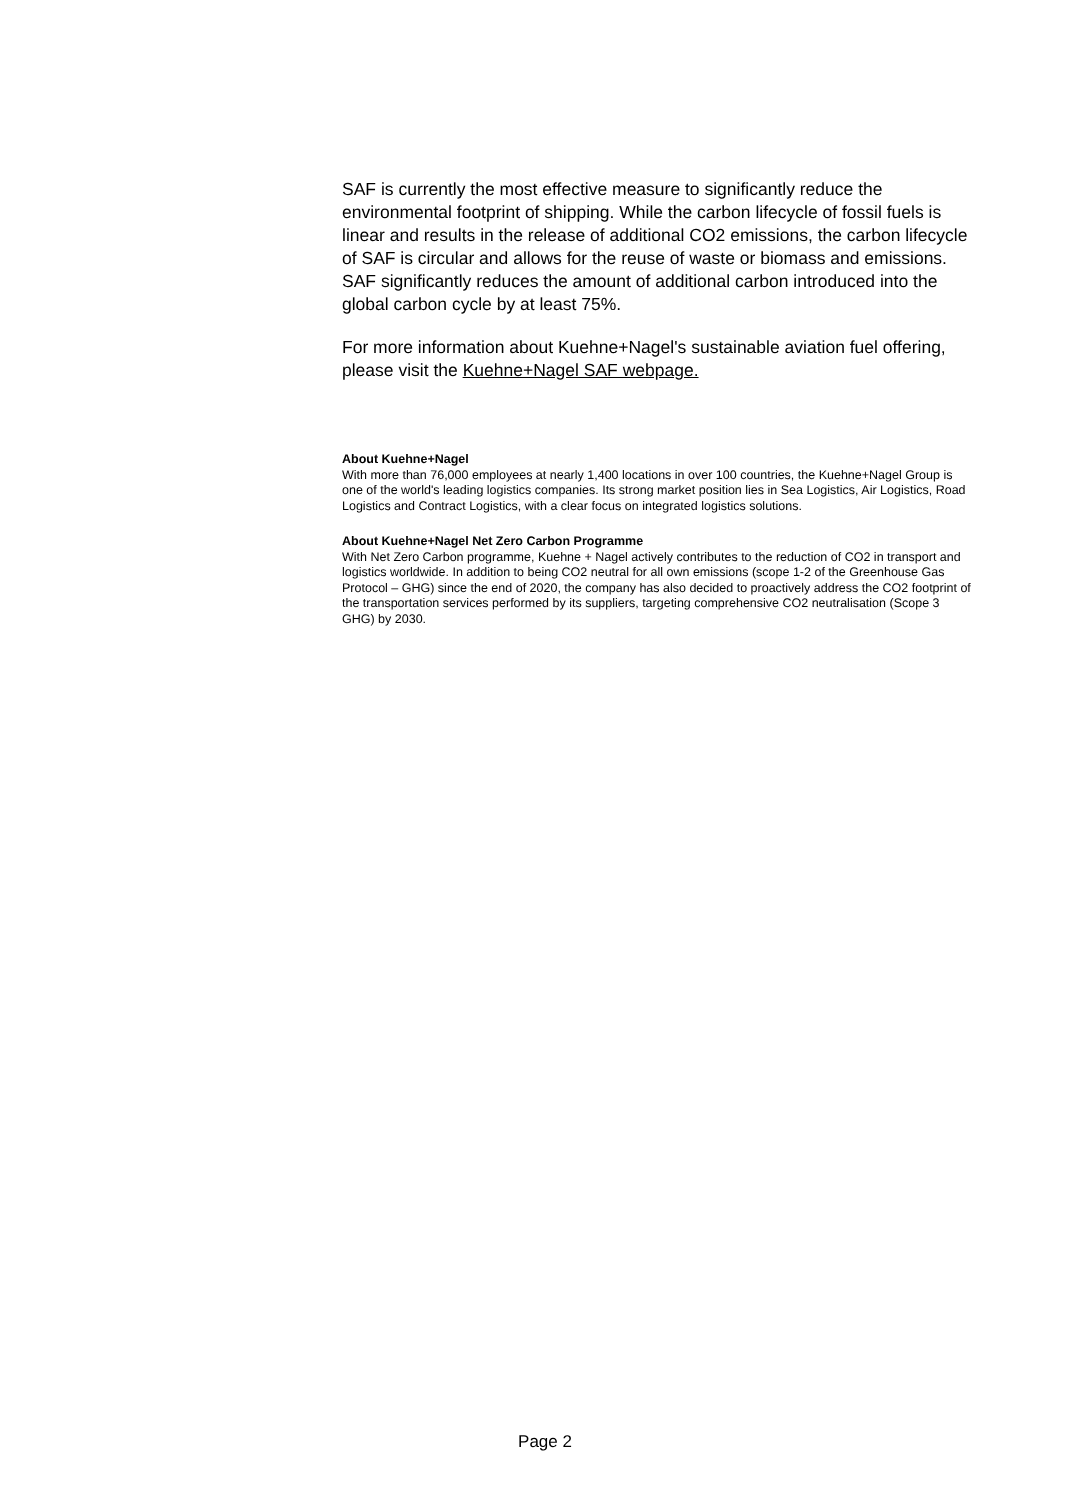SAF is currently the most effective measure to significantly reduce the environmental footprint of shipping. While the carbon lifecycle of fossil fuels is linear and results in the release of additional CO2 emissions, the carbon lifecycle of SAF is circular and allows for the reuse of waste or biomass and emissions. SAF significantly reduces the amount of additional carbon introduced into the global carbon cycle by at least 75%.
For more information about Kuehne+Nagel's sustainable aviation fuel offering, please visit the Kuehne+Nagel SAF webpage.
About Kuehne+Nagel
With more than 76,000 employees at nearly 1,400 locations in over 100 countries, the Kuehne+Nagel Group is one of the world's leading logistics companies. Its strong market position lies in Sea Logistics, Air Logistics, Road Logistics and Contract Logistics, with a clear focus on integrated logistics solutions.
About Kuehne+Nagel Net Zero Carbon Programme
With Net Zero Carbon programme, Kuehne + Nagel actively contributes to the reduction of CO2 in transport and logistics worldwide. In addition to being CO2 neutral for all own emissions (scope 1-2 of the Greenhouse Gas Protocol – GHG) since the end of 2020, the company has also decided to proactively address the CO2 footprint of the transportation services performed by its suppliers, targeting comprehensive CO2 neutralisation (Scope 3 GHG) by 2030.
Page 2